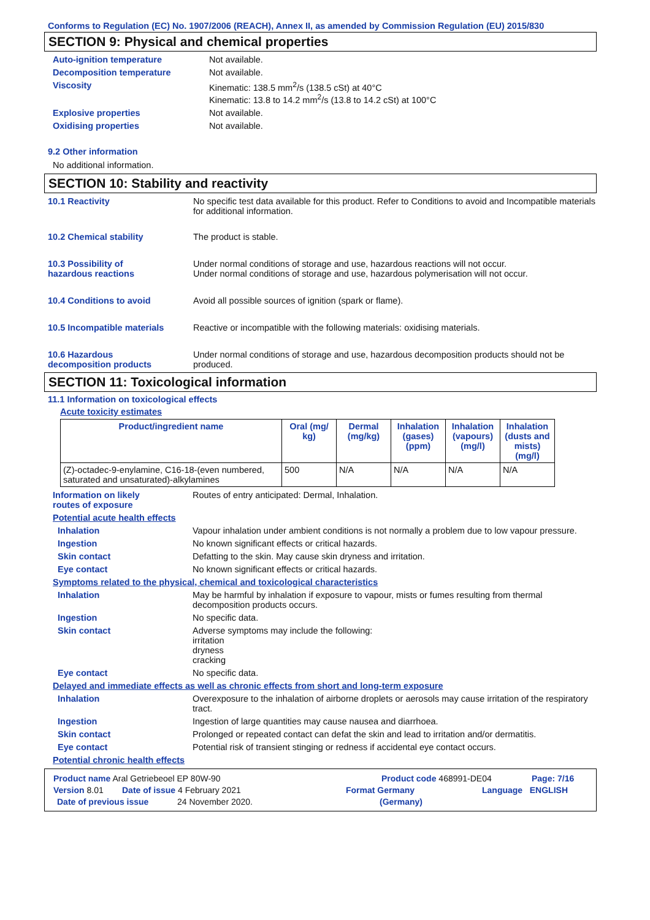Conforms to Regulation (EC) No. 1907/2006 (REACH), Annex II, as amended by Commission Regulation (EU) 2015/830
SECTION 9: Physical and chemical properties
Auto-ignition temperature Not available.
Decomposition temperature Not available.
Viscosity Kinematic: 138.5 mm<sup>2</sup>/s (138.5 cSt) at 40°C
Kinematic: 13.8 to 14.2 mm<sup>2</sup>/s (13.8 to 14.2 cSt) at 100°C
Explosive properties Not available.
Oxidising properties Not available.
9.2 Other information
No additional information.
SECTION 10: Stability and reactivity
10.1 Reactivity No specific test data available for this product. Refer to Conditions to avoid and Incompatible materials for additional information.
10.2 Chemical stability The product is stable.
10.3 Possibility of
hazardous reactions
Under normal conditions of storage and use, hazardous reactions will not occur.
Under normal conditions of storage and use, hazardous polymerisation will not occur.
10.4 Conditions to avoid Avoid all possible sources of ignition (spark or flame).
10.5 Incompatible materials Reactive or incompatible with the following materials: oxidising materials.
10.6 Hazardous
decomposition products
Under normal conditions of storage and use, hazardous decomposition products should not be produced.
SECTION 11: Toxicological information
11.1 Information on toxicological effects
Acute toxicity estimates
| Product/ingredient name | Oral (mg/ kg) | Dermal (mg/kg) | Inhalation (gases) (ppm) | Inhalation (vapours) (mg/l) | Inhalation (dusts and mists) (mg/l) |
| --- | --- | --- | --- | --- | --- |
| (Z)-octadec-9-enylamine, C16-18-(even numbered, saturated and unsaturated)-alkylamines | 500 | N/A | N/A | N/A | N/A |
Information on likely
routes of exposure
Routes of entry anticipated: Dermal, Inhalation.
Potential acute health effects
Inhalation Vapour inhalation under ambient conditions is not normally a problem due to low vapour pressure.
Ingestion No known significant effects or critical hazards.
Skin contact Defatting to the skin. May cause skin dryness and irritation.
Eye contact No known significant effects or critical hazards.
Symptoms related to the physical, chemical and toxicological characteristics
Inhalation May be harmful by inhalation if exposure to vapour, mists or fumes resulting from thermal decomposition products occurs.
Ingestion No specific data.
Skin contact Adverse symptoms may include the following:
irritation
dryness
cracking
Eye contact No specific data.
Delayed and immediate effects as well as chronic effects from short and long-term exposure
Inhalation Overexposure to the inhalation of airborne droplets or aerosols may cause irritation of the respiratory tract.
Ingestion Ingestion of large quantities may cause nausea and diarrhoea.
Skin contact Prolonged or repeated contact can defat the skin and lead to irritation and/or dermatitis.
Eye contact Potential risk of transient stinging or redness if accidental eye contact occurs.
Potential chronic health effects
Product name Aral Getriebeoel EP 80W-90 Product code 468991-DE04 Page: 7/16
Version 8.01 Date of issue 4 February 2021 Format Germany Language ENGLISH
Date of previous issue 24 November 2020. (Germany)